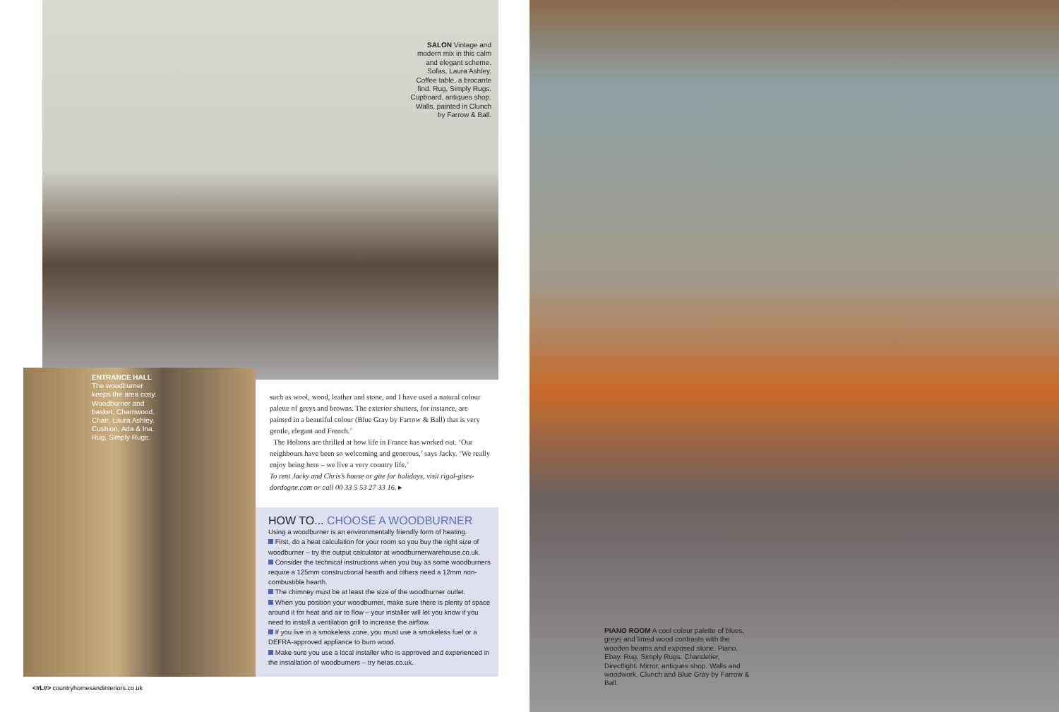SALON Vintage and modern mix in this calm and elegant scheme. Sofas, Laura Ashley. Coffee table, a brocante find. Rug, Simply Rugs. Cupboard, antiques shop. Walls, painted in Clunch by Farrow & Ball.
ENTRANCE HALL The woodburner keeps the area cosy. Woodburner and basket, Charnwood. Chair, Laura Ashley. Cushion, Ada & Ina. Rug, Simply Rugs.
such as wool, wood, leather and stone, and I have used a natural colour palette of greys and browns. The exterior shutters, for instance, are painted in a beautiful colour (Blue Gray by Farrow & Ball) that is very gentle, elegant and French.’
The Holtons are thrilled at how life in France has worked out. ‘Our neighbours have been so welcoming and generous,’ says Jacky. ‘We really enjoy being here – we live a very country life.’
To rent Jacky and Chris’s house or gite for holidays, visit rigal-gites-dordogne.com or call 00 33 5 53 27 33 16. ▸
HOW TO... CHOOSE A WOODBURNER
Using a woodburner is an environmentally friendly form of heating.
First, do a heat calculation for your room so you buy the right size of woodburner – try the output calculator at woodburnerwarehouse.co.uk.
Consider the technical instructions when you buy as some woodburners require a 125mm constructional hearth and others need a 12mm non-combustible hearth.
The chimney must be at least the size of the woodburner outlet.
When you position your woodburner, make sure there is plenty of space around it for heat and air to flow – your installer will let you know if you need to install a ventilation grill to increase the airflow.
If you live in a smokeless zone, you must use a smokeless fuel or a DEFRA-approved appliance to burn wood.
Make sure you use a local installer who is approved and experienced in the installation of woodburners – try hetas.co.uk.
<#L#> countryhomesandinteriors.co.uk
PIANO ROOM A cool colour palette of blues, greys and limed wood contrasts with the wooden beams and exposed stone. Piano, Ebay. Rug, Simply Rugs. Chandelier, Directlight. Mirror, antiques shop. Walls and woodwork, Clunch and Blue Gray by Farrow & Ball.